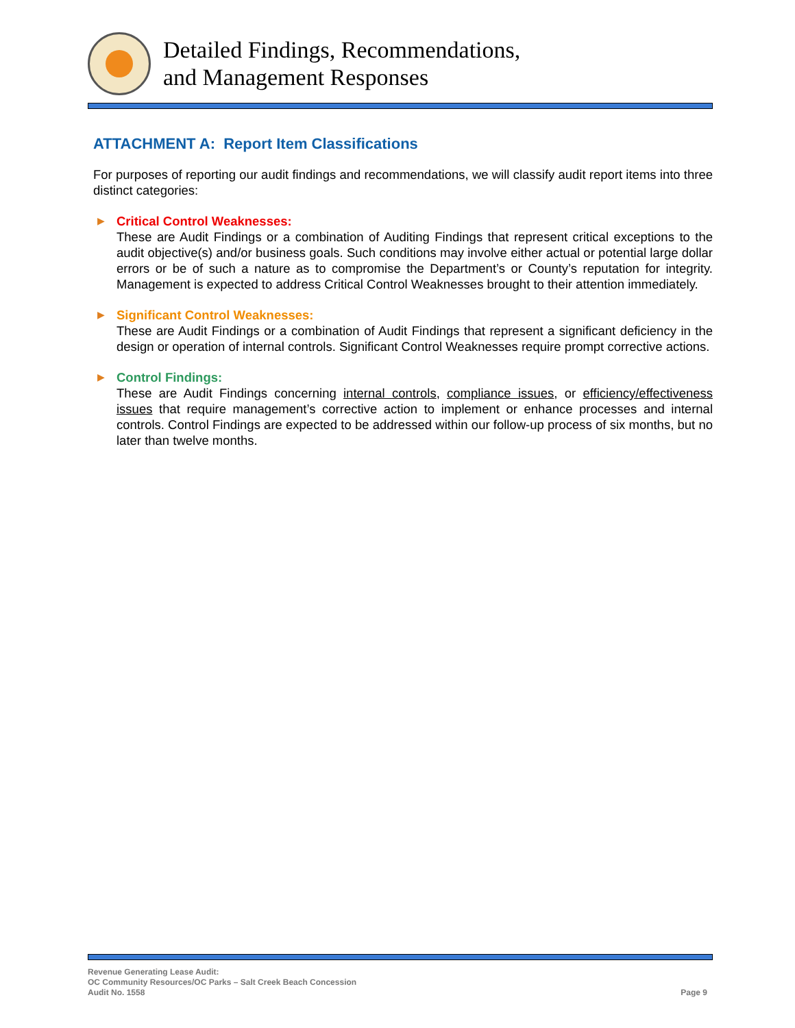Detailed Findings, Recommendations,
and Management Responses
ATTACHMENT A: Report Item Classifications
For purposes of reporting our audit findings and recommendations, we will classify audit report items into three distinct categories:
▶ Critical Control Weaknesses:
These are Audit Findings or a combination of Auditing Findings that represent critical exceptions to the audit objective(s) and/or business goals. Such conditions may involve either actual or potential large dollar errors or be of such a nature as to compromise the Department’s or County’s reputation for integrity. Management is expected to address Critical Control Weaknesses brought to their attention immediately.
▶ Significant Control Weaknesses:
These are Audit Findings or a combination of Audit Findings that represent a significant deficiency in the design or operation of internal controls. Significant Control Weaknesses require prompt corrective actions.
▶ Control Findings:
These are Audit Findings concerning internal controls, compliance issues, or efficiency/effectiveness issues that require management’s corrective action to implement or enhance processes and internal controls. Control Findings are expected to be addressed within our follow-up process of six months, but no later than twelve months.
Revenue Generating Lease Audit:
OC Community Resources/OC Parks – Salt Creek Beach Concession
Audit No. 1558
Page 9